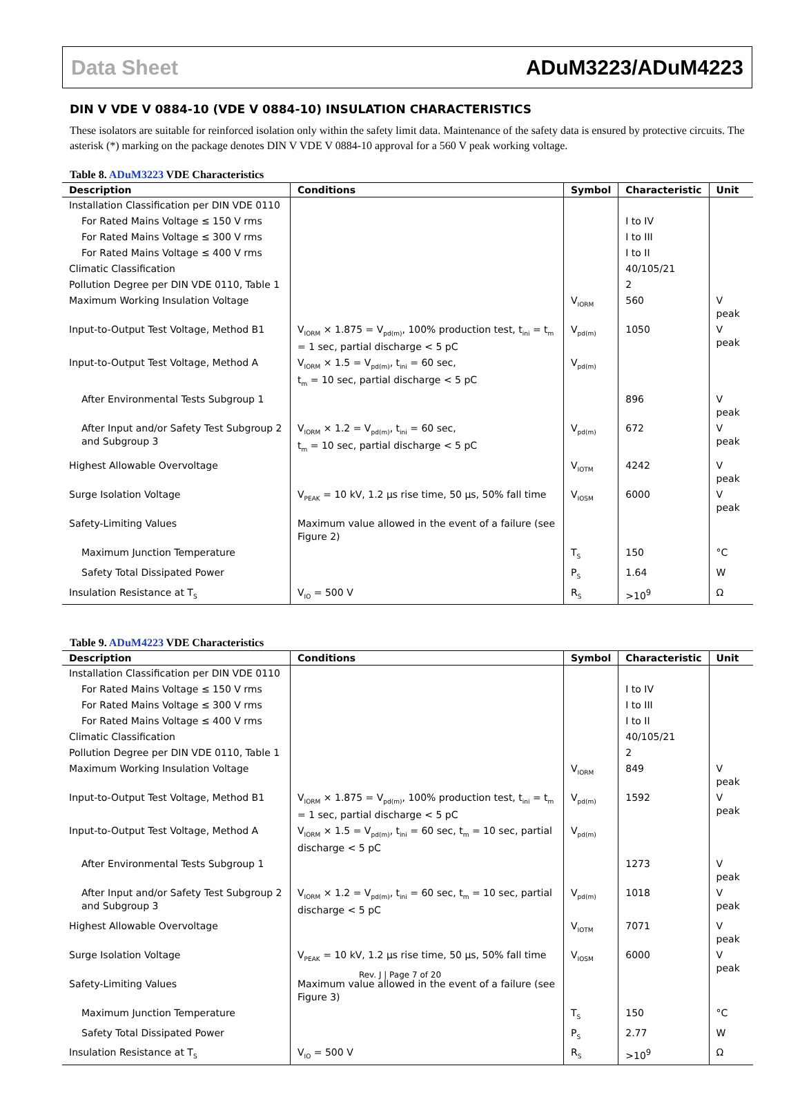Data Sheet ADuM3223/ADuM4223
DIN V VDE V 0884-10 (VDE V 0884-10) INSULATION CHARACTERISTICS
These isolators are suitable for reinforced isolation only within the safety limit data. Maintenance of the safety data is ensured by protective circuits. The asterisk (*) marking on the package denotes DIN V VDE V 0884-10 approval for a 560 V peak working voltage.
Table 8. ADuM3223 VDE Characteristics
| Description | Conditions | Symbol | Characteristic | Unit |
| --- | --- | --- | --- | --- |
| Installation Classification per DIN VDE 0110 | | | | |
| For Rated Mains Voltage ≤ 150 V rms | | | I to IV | |
| For Rated Mains Voltage ≤ 300 V rms | | | I to III | |
| For Rated Mains Voltage ≤ 400 V rms | | | I to II | |
| Climatic Classification | | | 40/105/21 | |
| Pollution Degree per DIN VDE 0110, Table 1 | | | 2 | |
| Maximum Working Insulation Voltage | | V<sub>IORM</sub> | 560 | V peak |
| Input-to-Output Test Voltage, Method B1 | V<sub>IORM</sub> × 1.875 = V<sub>pd(m)</sub>, 100% production test, t<sub>ini</sub> = t<sub>m</sub> = 1 sec, partial discharge < 5 pC | V<sub>pd(m)</sub> | 1050 | V peak |
| Input-to-Output Test Voltage, Method A | V<sub>IORM</sub> × 1.5 = V<sub>pd(m)</sub>, t<sub>ini</sub> = 60 sec, t<sub>m</sub> = 10 sec, partial discharge < 5 pC | V<sub>pd(m)</sub> | | |
| After Environmental Tests Subgroup 1 | | | 896 | V peak |
| After Input and/or Safety Test Subgroup 2 and Subgroup 3 | V<sub>IORM</sub> × 1.2 = V<sub>pd(m)</sub>, t<sub>ini</sub> = 60 sec, t<sub>m</sub> = 10 sec, partial discharge < 5 pC | V<sub>pd(m)</sub> | 672 | V peak |
| Highest Allowable Overvoltage | | V<sub>IOTM</sub> | 4242 | V peak |
| Surge Isolation Voltage | V<sub>PEAK</sub> = 10 kV, 1.2 µs rise time, 50 µs, 50% fall time | V<sub>IOSM</sub> | 6000 | V peak |
| Safety-Limiting Values | Maximum value allowed in the event of a failure (see Figure 2) | | | |
| Maximum Junction Temperature | | T<sub>S</sub> | 150 | °C |
| Safety Total Dissipated Power | | P<sub>S</sub> | 1.64 | W |
| Insulation Resistance at T<sub>S</sub> | V<sub>IO</sub> = 500 V | R<sub>S</sub> | >10<sup>9</sup> | Ω |
Table 9. ADuM4223 VDE Characteristics
| Description | Conditions | Symbol | Characteristic | Unit |
| --- | --- | --- | --- | --- |
| Installation Classification per DIN VDE 0110 | | | | |
| For Rated Mains Voltage ≤ 150 V rms | | | I to IV | |
| For Rated Mains Voltage ≤ 300 V rms | | | I to III | |
| For Rated Mains Voltage ≤ 400 V rms | | | I to II | |
| Climatic Classification | | | 40/105/21 | |
| Pollution Degree per DIN VDE 0110, Table 1 | | | 2 | |
| Maximum Working Insulation Voltage | | V<sub>IORM</sub> | 849 | V peak |
| Input-to-Output Test Voltage, Method B1 | V<sub>IORM</sub> × 1.875 = V<sub>pd(m)</sub>, 100% production test, t<sub>ini</sub> = t<sub>m</sub> = 1 sec, partial discharge < 5 pC | V<sub>pd(m)</sub> | 1592 | V peak |
| Input-to-Output Test Voltage, Method A | V<sub>IORM</sub> × 1.5 = V<sub>pd(m)</sub>, t<sub>ini</sub> = 60 sec, t<sub>m</sub> = 10 sec, partial discharge < 5 pC | V<sub>pd(m)</sub> | | |
| After Environmental Tests Subgroup 1 | | | 1273 | V peak |
| After Input and/or Safety Test Subgroup 2 and Subgroup 3 | V<sub>IORM</sub> × 1.2 = V<sub>pd(m)</sub>, t<sub>ini</sub> = 60 sec, t<sub>m</sub> = 10 sec, partial discharge < 5 pC | V<sub>pd(m)</sub> | 1018 | V peak |
| Highest Allowable Overvoltage | | V<sub>IOTM</sub> | 7071 | V peak |
| Surge Isolation Voltage | V<sub>PEAK</sub> = 10 kV, 1.2 µs rise time, 50 µs, 50% fall time | V<sub>IOSM</sub> | 6000 | V peak |
| Safety-Limiting Values | Maximum value allowed in the event of a failure (see Figure 3) | | | |
| Maximum Junction Temperature | | T<sub>S</sub> | 150 | °C |
| Safety Total Dissipated Power | | P<sub>S</sub> | 2.77 | W |
| Insulation Resistance at T<sub>S</sub> | V<sub>IO</sub> = 500 V | R<sub>S</sub> | >10<sup>9</sup> | Ω |
Rev. J | Page 7 of 20